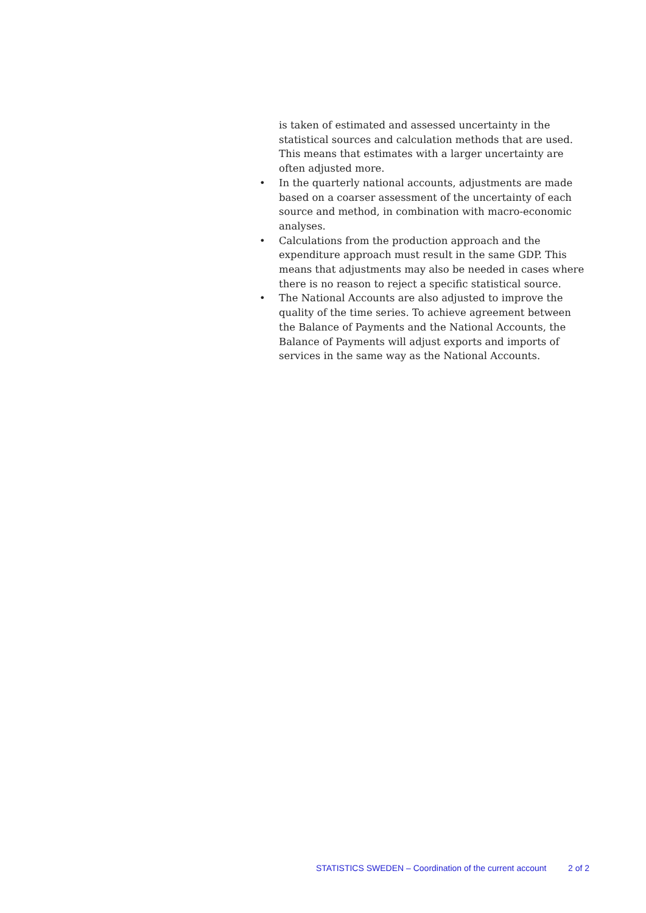is taken of estimated and assessed uncertainty in the statistical sources and calculation methods that are used. This means that estimates with a larger uncertainty are often adjusted more.
• In the quarterly national accounts, adjustments are made based on a coarser assessment of the uncertainty of each source and method, in combination with macro-economic analyses.
• Calculations from the production approach and the expenditure approach must result in the same GDP. This means that adjustments may also be needed in cases where there is no reason to reject a specific statistical source.
• The National Accounts are also adjusted to improve the quality of the time series. To achieve agreement between the Balance of Payments and the National Accounts, the Balance of Payments will adjust exports and imports of services in the same way as the National Accounts.
STATISTICS SWEDEN – Coordination of the current account 2 of 2